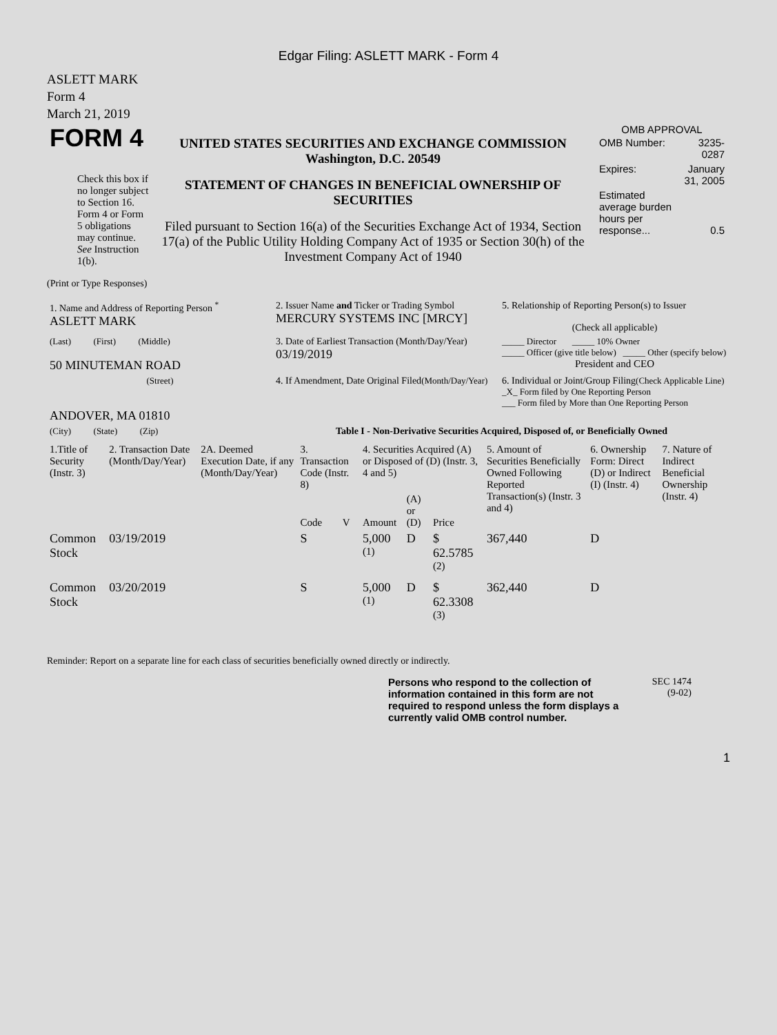Edgar Filing: ASLETT MARK - Form 4
ASLETT MARK
Form 4
March 21, 2019
| FORM 4 Check this box if no longer subject to Section 16. Form 4 or Form 5 obligations may continue. See Instruction 1(b). | UNITED STATES SECURITIES AND EXCHANGE COMMISSION Washington, D.C. 20549 STATEMENT OF CHANGES IN BENEFICIAL OWNERSHIP OF SECURITIES Filed pursuant to Section 16(a) of the Securities Exchange Act of 1934, Section 17(a) of the Public Utility Holding Company Act of 1935 or Section 30(h) of the Investment Company Act of 1940 | OMB APPROVAL / OMB Number: / 3235-0287 / / Expires: / January 31, 2005 / / Estimated average burden hours per response... / 0.5 / |
(Print or Type Responses)
| 1. Name and Address of Reporting Person <sup>*</sup> ASLETT MARK | 2. Issuer Name and Ticker or Trading Symbol MERCURY SYSTEMS INC [MRCY] | 5. Relationship of Reporting Person(s) to Issuer (Check all applicable) |
| (Last) (First) (Middle) 50 MINUTEMAN ROAD | 3. Date of Earliest Transaction (Month/Day/Year) 03/19/2019 | _____ Director _____ 10% Owner _____ Officer (give title below) _____ Other (specify below) President and CEO |
| (Street) ANDOVER, MA 01810 | 4. If Amendment, Date Original Filed (Month/Day/Year) | 6. Individual or Joint/Group Filing (Check Applicable Line) _X_ Form filed by One Reporting Person ___ Form filed by More than One Reporting Person |
| (City) (State) (Zip) | Table I - Non-Derivative Securities Acquired, Disposed of, or Beneficially Owned | |
| 1.Title of Security (Instr. 3) | 2. Transaction Date (Month/Day/Year) | 2A. Deemed Execution Date, if any (Month/Day/Year) | 3. Transaction Code (Instr. 8) | | 4. Securities Acquired (A) or Disposed of (D) (Instr. 3, 4 and 5) | | | 5. Amount of Securities Beneficially Owned Following Reported Transaction(s) (Instr. 3 and 4) | 6. Ownership Form: Direct (D) or Indirect (I) (Instr. 4) | 7. Nature of Indirect Beneficial Ownership (Instr. 4) |
| --- | --- | --- | --- | --- | --- | --- | --- | --- | --- | --- |
| | | | Code | V | Amount | (A) or (D) | Price | | | |
| Common Stock | 03/19/2019 | | S | | 5,000 <sup>(1)</sup> | D | $ 62.5785 <sup>(2)</sup> | 367,440 | D | |
| Common Stock | 03/20/2019 | | S | | 5,000 <sup>(1)</sup> | D | $ 62.3308 <sup>(3)</sup> | 362,440 | D | |
Reminder: Report on a separate line for each class of securities beneficially owned directly or indirectly.
Persons who respond to the collection of information contained in this form are not required to respond unless the form displays a currently valid OMB control number.
SEC 1474
(9-02)
1